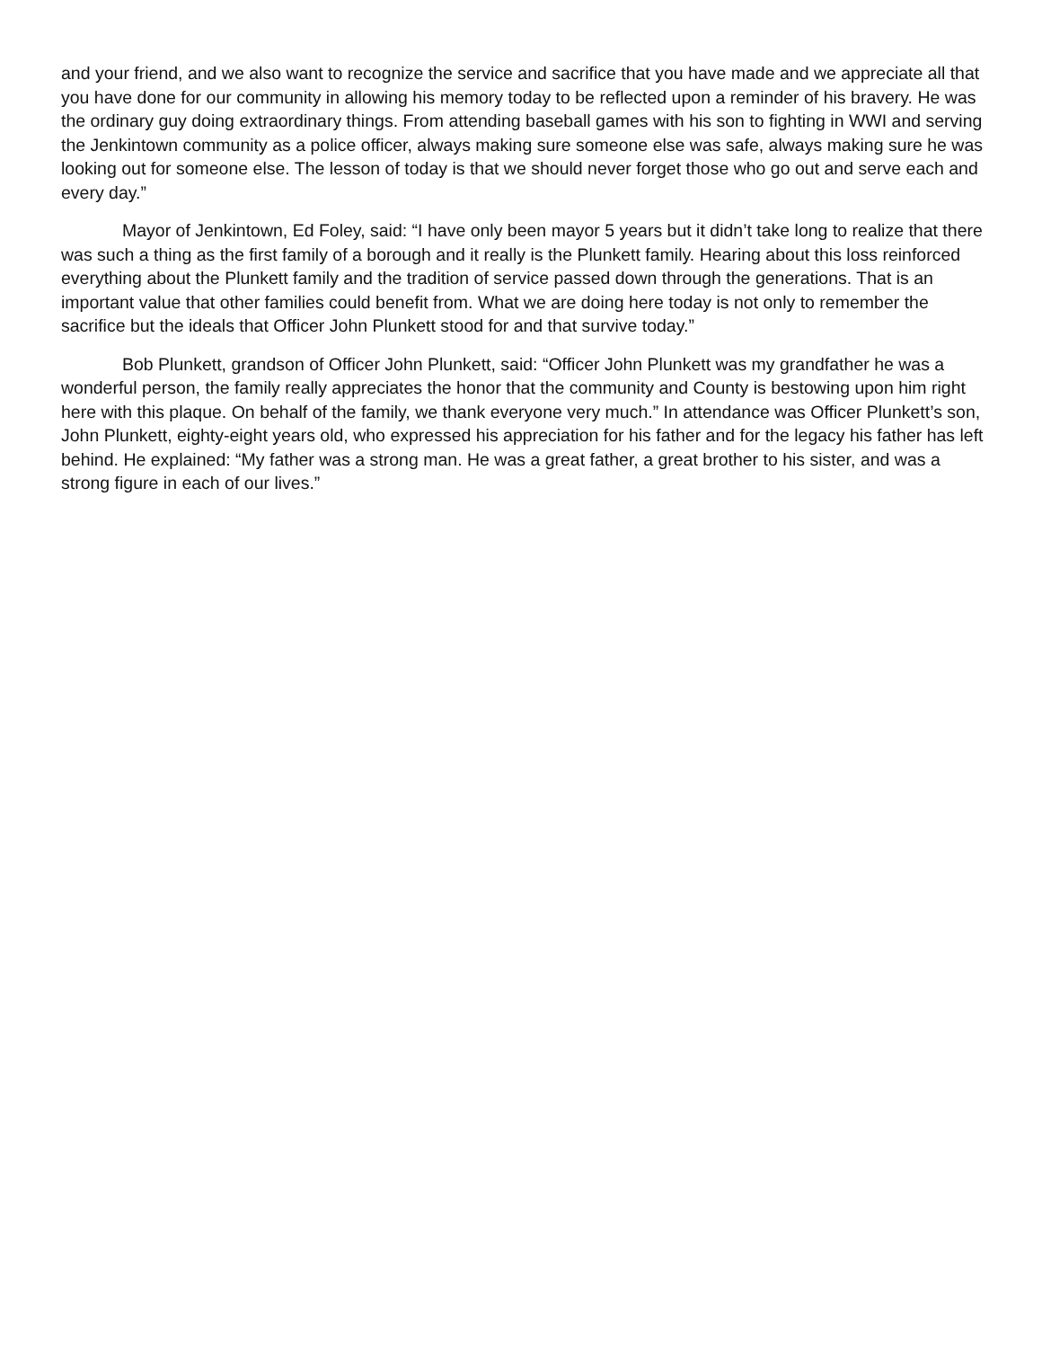and your friend, and we also want to recognize the service and sacrifice that you have made and we appreciate all that you have done for our community in allowing his memory today to be reflected upon a reminder of his bravery. He was the ordinary guy doing extraordinary things. From attending baseball games with his son to fighting in WWI and serving the Jenkintown community as a police officer, always making sure someone else was safe, always making sure he was looking out for someone else. The lesson of today is that we should never forget those who go out and serve each and every day.”
Mayor of Jenkintown, Ed Foley, said: “I have only been mayor 5 years but it didn’t take long to realize that there was such a thing as the first family of a borough and it really is the Plunkett family. Hearing about this loss reinforced everything about the Plunkett family and the tradition of service passed down through the generations. That is an important value that other families could benefit from. What we are doing here today is not only to remember the sacrifice but the ideals that Officer John Plunkett stood for and that survive today.”
Bob Plunkett, grandson of Officer John Plunkett, said: “Officer John Plunkett was my grandfather he was a wonderful person, the family really appreciates the honor that the community and County is bestowing upon him right here with this plaque. On behalf of the family, we thank everyone very much.” In attendance was Officer Plunkett’s son, John Plunkett, eighty-eight years old, who expressed his appreciation for his father and for the legacy his father has left behind. He explained: “My father was a strong man. He was a great father, a great brother to his sister, and was a strong figure in each of our lives.”